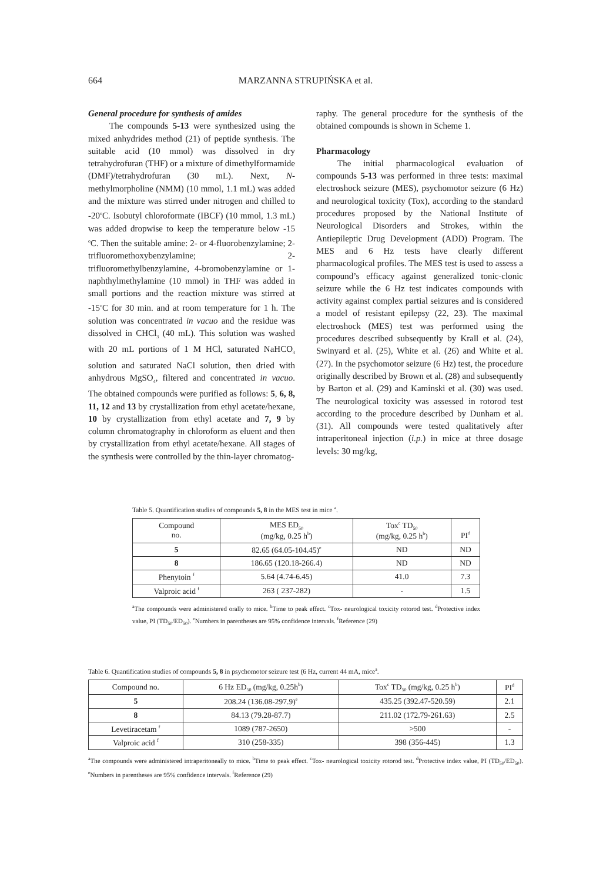664
MARZANNA STRUPIŃSKA et al.
General procedure for synthesis of amides
The compounds 5-13 were synthesized using the mixed anhydrides method (21) of peptide synthesis. The suitable acid (10 mmol) was dissolved in dry tetrahydrofuran (THF) or a mixture of dimethylformamide (DMF)/tetrahydrofuran (30 mL). Next, N-methylmorpholine (NMM) (10 mmol, 1.1 mL) was added and the mixture was stirred under nitrogen and chilled to -20<sup>o</sup>C. Isobutyl chloroformate (IBCF) (10 mmol, 1.3 mL) was added dropwise to keep the temperature below -15 <sup>o</sup>C. Then the suitable amine: 2- or 4-fluorobenzylamine; 2- trifluoromethoxybenzylamine; 2-trifluoromethylbenzylamine, 4-bromobenzylamine or 1-naphthylmethylamine (10 mmol) in THF was added in small portions and the reaction mixture was stirred at -15<sup>o</sup>C for 30 min. and at room temperature for 1 h. The solution was concentrated in vacuo and the residue was dissolved in CHCl<sub>3</sub> (40 mL). This solution was washed with 20 mL portions of 1 M HCl, saturated NaHCO<sub>3</sub> solution and saturated NaCl solution, then dried with anhydrous MgSO<sub>4</sub>, filtered and concentrated in vacuo. The obtained compounds were purified as follows: 5, 6, 8, 11, 12 and 13 by crystallization from ethyl acetate/hexane, 10 by crystallization from ethyl acetate and 7, 9 by column chromatography in chloroform as eluent and then by crystallization from ethyl acetate/hexane. All stages of the synthesis were controlled by the thin-layer chromatog-
raphy. The general procedure for the synthesis of the obtained compounds is shown in Scheme 1.
Pharmacology
The initial pharmacological evaluation of compounds 5-13 was performed in three tests: maximal electroshock seizure (MES), psychomotor seizure (6 Hz) and neurological toxicity (Tox), according to the standard procedures proposed by the National Institute of Neurological Disorders and Strokes, within the Antiepileptic Drug Development (ADD) Program. The MES and 6 Hz tests have clearly different pharmacological profiles. The MES test is used to assess a compound’s efficacy against generalized tonic-clonic seizure while the 6 Hz test indicates compounds with activity against complex partial seizures and is considered a model of resistant epilepsy (22, 23). The maximal electroshock (MES) test was performed using the procedures described subsequently by Krall et al. (24), Swinyard et al. (25), White et al. (26) and White et al. (27). In the psychomotor seizure (6 Hz) test, the procedure originally described by Brown et al. (28) and subsequently by Barton et al. (29) and Kaminski et al. (30) was used. The neurological toxicity was assessed in rotorod test according to the procedure described by Dunham et al. (31). All compounds were tested qualitatively after intraperitoneal injection (i.p.) in mice at three dosage levels: 30 mg/kg,
Table 5. Quantification studies of compounds 5, 8 in the MES test in mice <sup>a</sup>.
| Compound no. | MES ED<sub>50</sub> (mg/kg, 0.25 h<sup>b</sup>) | Tox<sup>c</sup> TD<sub>50</sub> (mg/kg, 0.25 h<sup>b</sup>) | PI<sup>d</sup> |
| --- | --- | --- | --- |
| 5 | 82.65 (64.05-104.45)<sup>e</sup> | ND | ND |
| 8 | 186.65 (120.18-266.4) | ND | ND |
| Phenytoin <sup>f</sup> | 5.64 (4.74-6.45) | 41.0 | 7.3 |
| Valproic acid <sup>f</sup> | 263 ( 237-282) | - | 1.5 |
<sup>a</sup> The compounds were administered orally to mice. <sup>b</sup>Time to peak effect. <sup>c</sup>Tox- neurological toxicity rotorod test. <sup>d</sup>Protective index value, PI (TD<sub>50</sub>/ED<sub>50</sub>). <sup>e</sup>Numbers in parentheses are 95% confidence intervals. <sup>f</sup>Reference (29)
Table 6. Quantification studies of compounds 5, 8 in psychomotor seizure test (6 Hz, current 44 mA, mice<sup>a</sup>.
| Compound no. | 6 Hz ED<sub>50</sub> (mg/kg, 0.25h<sup>b</sup>) | Tox<sup>c</sup> TD<sub>50</sub> (mg/kg, 0.25 h<sup>b</sup>) | PI<sup>d</sup> |
| --- | --- | --- | --- |
| 5 | 208.24 (136.08-297.9)<sup>e</sup> | 435.25 (392.47-520.59) | 2.1 |
| 8 | 84.13 (79.28-87.7) | 211.02 (172.79-261.63) | 2.5 |
| Levetiracetam <sup>f</sup> | 1089 (787-2650) | >500 | - |
| Valproic acid <sup>f</sup> | 310 (258-335) | 398 (356-445) | 1.3 |
<sup>a</sup> The compounds were administered intraperitoneally to mice. <sup>b</sup>Time to peak effect. <sup>c</sup>Tox- neurological toxicity rotorod test. <sup>d</sup>Protective index value, PI (TD<sub>50</sub>/ED<sub>50</sub>). <sup>e</sup>Numbers in parentheses are 95% confidence intervals. <sup>f</sup>Reference (29)